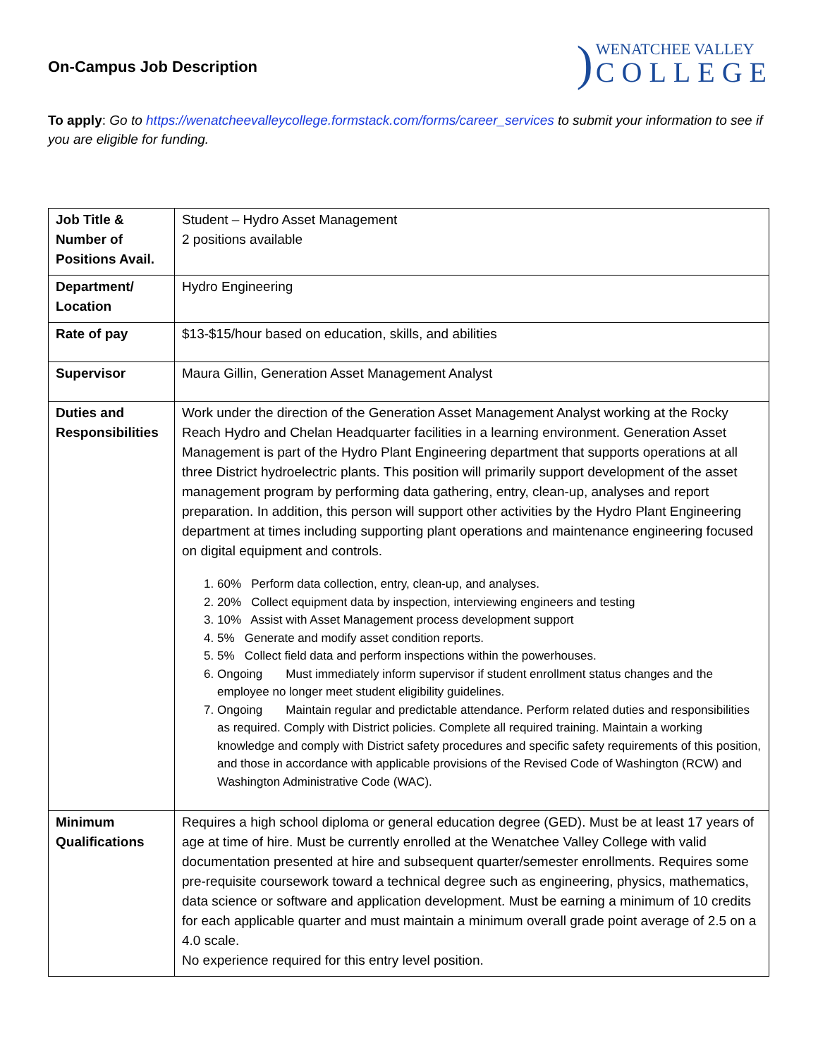On-Campus Job Description
)
WENATCHEE VALLEY
COLLEGE
To apply: Go to https://wenatcheevalleycollege.formstack.com/forms/career_services to submit your information to see if you are eligible for funding.
| Job Title & Number of Positions Avail. | Student – Hydro Asset Management 2 positions available |
| Department/ Location | Hydro Engineering |
| Rate of pay | $13-$15/hour based on education, skills, and abilities |
| Supervisor | Maura Gillin, Generation Asset Management Analyst |
| Duties and Responsibilities | Work under the direction of the Generation Asset Management Analyst working at the Rocky Reach Hydro and Chelan Headquarter facilities in a learning environment. Generation Asset Management is part of the Hydro Plant Engineering department that supports operations at all three District hydroelectric plants. This position will primarily support development of the asset management program by performing data gathering, entry, clean-up, analyses and report preparation. In addition, this person will support other activities by the Hydro Plant Engineering department at times including supporting plant operations and maintenance engineering focused on digital equipment and controls. 1. 60% Perform data collection, entry, clean-up, and analyses. 2. 20% Collect equipment data by inspection, interviewing engineers and testing 3. 10% Assist with Asset Management process development support 4. 5% Generate and modify asset condition reports. 5. 5% Collect field data and perform inspections within the powerhouses. 6. Ongoing Must immediately inform supervisor if student enrollment status changes and the employee no longer meet student eligibility guidelines. 7. Ongoing Maintain regular and predictable attendance. Perform related duties and responsibilities as required. Comply with District policies. Complete all required training. Maintain a working knowledge and comply with District safety procedures and specific safety requirements of this position, and those in accordance with applicable provisions of the Revised Code of Washington (RCW) and Washington Administrative Code (WAC). |
| Minimum Qualifications | Requires a high school diploma or general education degree (GED). Must be at least 17 years of age at time of hire. Must be currently enrolled at the Wenatchee Valley College with valid documentation presented at hire and subsequent quarter/semester enrollments. Requires some pre-requisite coursework toward a technical degree such as engineering, physics, mathematics, data science or software and application development. Must be earning a minimum of 10 credits for each applicable quarter and must maintain a minimum overall grade point average of 2.5 on a 4.0 scale. No experience required for this entry level position. |